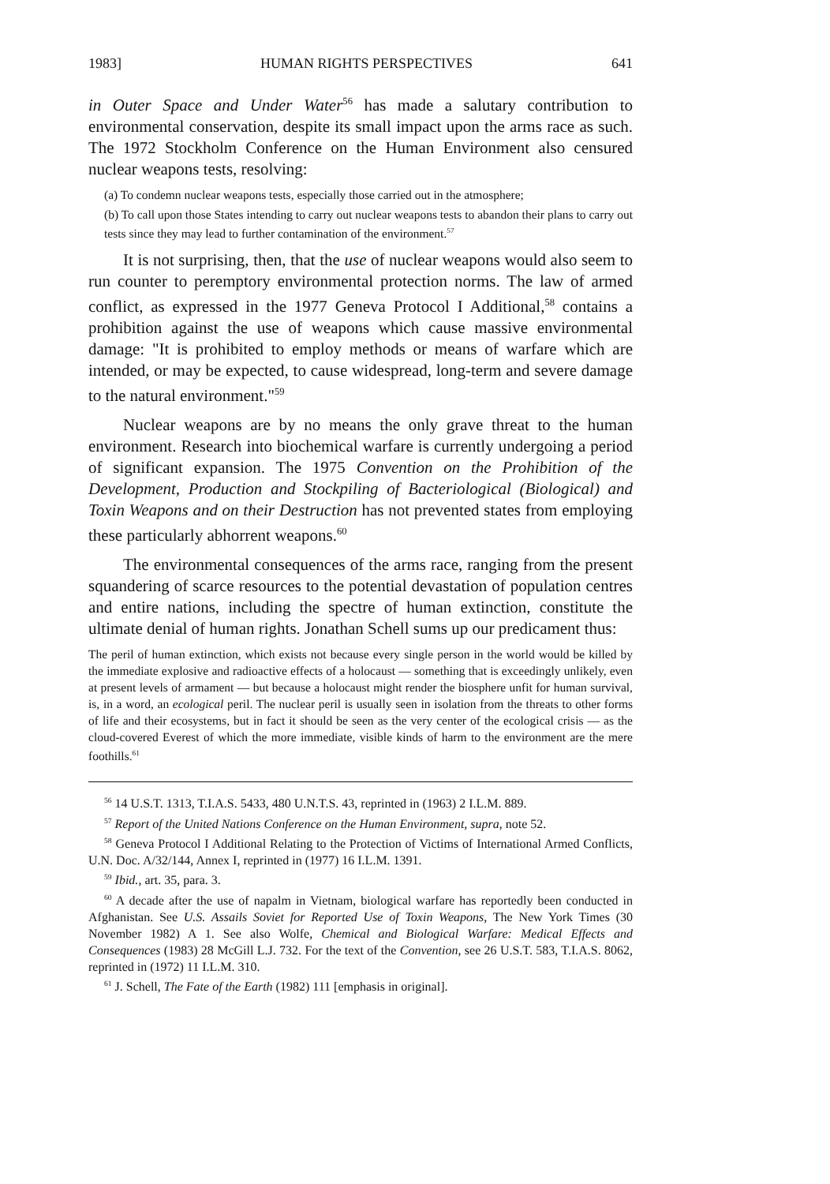1983] HUMAN RIGHTS PERSPECTIVES 641
in Outer Space and Under Water<sup>56</sup> has made a salutary contribution to environmental conservation, despite its small impact upon the arms race as such. The 1972 Stockholm Conference on the Human Environment also censured nuclear weapons tests, resolving:
(a) To condemn nuclear weapons tests, especially those carried out in the atmosphere;
(b) To call upon those States intending to carry out nuclear weapons tests to abandon their plans to carry out tests since they may lead to further contamination of the environment.<sup>57</sup>
It is not surprising, then, that the use of nuclear weapons would also seem to run counter to peremptory environmental protection norms. The law of armed conflict, as expressed in the 1977 Geneva Protocol I Additional,<sup>58</sup> contains a prohibition against the use of weapons which cause massive environmental damage: "It is prohibited to employ methods or means of warfare which are intended, or may be expected, to cause widespread, long-term and severe damage to the natural environment."<sup>59</sup>
Nuclear weapons are by no means the only grave threat to the human environment. Research into biochemical warfare is currently undergoing a period of significant expansion. The 1975 Convention on the Prohibition of the Development, Production and Stockpiling of Bacteriological (Biological) and Toxin Weapons and on their Destruction has not prevented states from employing these particularly abhorrent weapons.<sup>60</sup>
The environmental consequences of the arms race, ranging from the present squandering of scarce resources to the potential devastation of population centres and entire nations, including the spectre of human extinction, constitute the ultimate denial of human rights. Jonathan Schell sums up our predicament thus:
The peril of human extinction, which exists not because every single person in the world would be killed by the immediate explosive and radioactive effects of a holocaust — something that is exceedingly unlikely, even at present levels of armament — but because a holocaust might render the biosphere unfit for human survival, is, in a word, an ecological peril. The nuclear peril is usually seen in isolation from the threats to other forms of life and their ecosystems, but in fact it should be seen as the very center of the ecological crisis — as the cloud-covered Everest of which the more immediate, visible kinds of harm to the environment are the mere foothills.<sup>61</sup>
<sup>56</sup> 14 U.S.T. 1313, T.I.A.S. 5433, 480 U.N.T.S. 43, reprinted in (1963) 2 I.L.M. 889.
<sup>57</sup> Report of the United Nations Conference on the Human Environment, supra, note 52.
<sup>58</sup> Geneva Protocol I Additional Relating to the Protection of Victims of International Armed Conflicts, U.N. Doc. A/32/144, Annex I, reprinted in (1977) 16 I.L.M. 1391.
<sup>59</sup> Ibid., art. 35, para. 3.
<sup>60</sup> A decade after the use of napalm in Vietnam, biological warfare has reportedly been conducted in Afghanistan. See U.S. Assails Soviet for Reported Use of Toxin Weapons, The New York Times (30 November 1982) A 1. See also Wolfe, Chemical and Biological Warfare: Medical Effects and Consequences (1983) 28 McGill L.J. 732. For the text of the Convention, see 26 U.S.T. 583, T.I.A.S. 8062, reprinted in (1972) 11 I.L.M. 310.
<sup>61</sup> J. Schell, The Fate of the Earth (1982) 111 [emphasis in original].